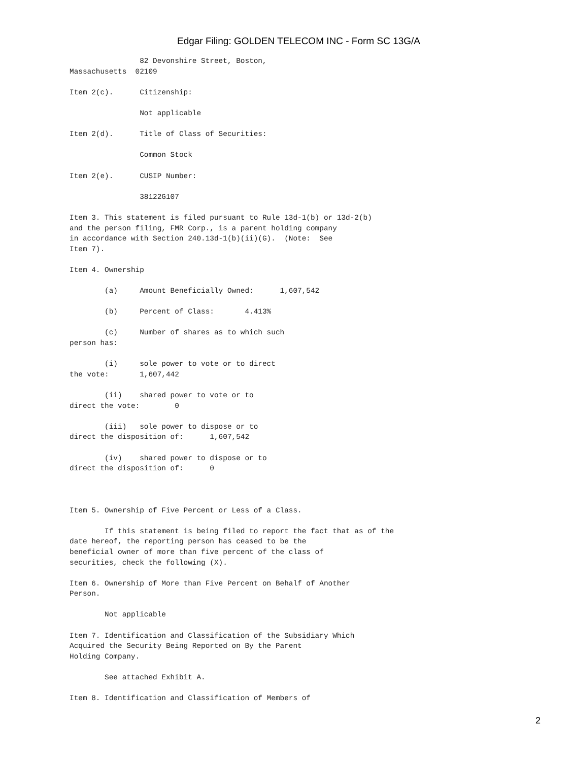Edgar Filing: GOLDEN TELECOM INC - Form SC 13G/A
                82 Devonshire Street, Boston,
Massachusetts  02109

Item 2(c).      Citizenship:

                Not applicable

Item 2(d).      Title of Class of Securities:

                Common Stock

Item 2(e).      CUSIP Number:

                38122G107

Item 3. This statement is filed pursuant to Rule 13d-1(b) or 13d-2(b)
and the person filing, FMR Corp., is a parent holding company
in accordance with Section 240.13d-1(b)(ii)(G).  (Note:  See
Item 7).

Item 4. Ownership

        (a)     Amount Beneficially Owned:      1,607,542

        (b)     Percent of Class:       4.413%

        (c)     Number of shares as to which such
person has:

        (i)     sole power to vote or to direct
the vote:       1,607,442

        (ii)    shared power to vote or to
direct the vote:        0

        (iii)   sole power to dispose or to
direct the disposition of:      1,607,542

        (iv)    shared power to dispose or to
direct the disposition of:      0



Item 5. Ownership of Five Percent or Less of a Class.

        If this statement is being filed to report the fact that as of the
date hereof, the reporting person has ceased to be the
beneficial owner of more than five percent of the class of
securities, check the following (X).

Item 6. Ownership of More than Five Percent on Behalf of Another
Person.

        Not applicable

Item 7. Identification and Classification of the Subsidiary Which
Acquired the Security Being Reported on By the Parent
Holding Company.

        See attached Exhibit A.

Item 8. Identification and Classification of Members of
2